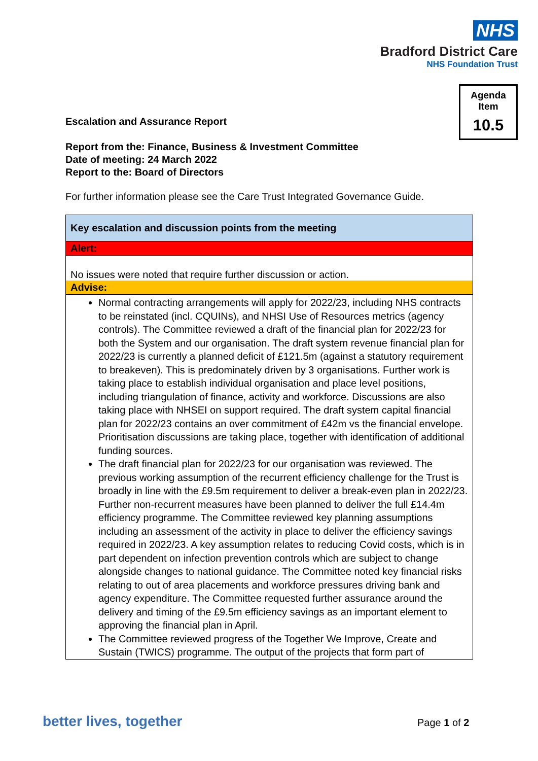NHS
Bradford District Care
NHS Foundation Trust
Agenda
Item
10.5
Escalation and Assurance Report
Report from the: Finance, Business & Investment Committee
Date of meeting: 24 March 2022
Report to the: Board of Directors
For further information please see the Care Trust Integrated Governance Guide.
| Key escalation and discussion points from the meeting |
| Alert: |
| No issues were noted that require further discussion or action. |
| Advise: |
| Normal contracting arrangements will apply for 2022/23, including NHS contracts to be reinstated (incl. CQUINs), and NHSI Use of Resources metrics (agency controls). The Committee reviewed a draft of the financial plan for 2022/23 for both the System and our organisation. The draft system revenue financial plan for 2022/23 is currently a planned deficit of £121.5m (against a statutory requirement to breakeven). This is predominately driven by 3 organisations. Further work is taking place to establish individual organisation and place level positions, including triangulation of finance, activity and workforce. Discussions are also taking place with NHSEI on support required. The draft system capital financial plan for 2022/23 contains an over commitment of £42m vs the financial envelope. Prioritisation discussions are taking place, together with identification of additional funding sources. The draft financial plan for 2022/23 for our organisation was reviewed. The previous working assumption of the recurrent efficiency challenge for the Trust is broadly in line with the £9.5m requirement to deliver a break-even plan in 2022/23. Further non-recurrent measures have been planned to deliver the full £14.4m efficiency programme. The Committee reviewed key planning assumptions including an assessment of the activity in place to deliver the efficiency savings required in 2022/23. A key assumption relates to reducing Covid costs, which is in part dependent on infection prevention controls which are subject to change alongside changes to national guidance. The Committee noted key financial risks relating to out of area placements and workforce pressures driving bank and agency expenditure. The Committee requested further assurance around the delivery and timing of the £9.5m efficiency savings as an important element to approving the financial plan in April. The Committee reviewed progress of the Together We Improve, Create and Sustain (TWICS) programme. The output of the projects that form part of |
better lives, together Page 1 of 2